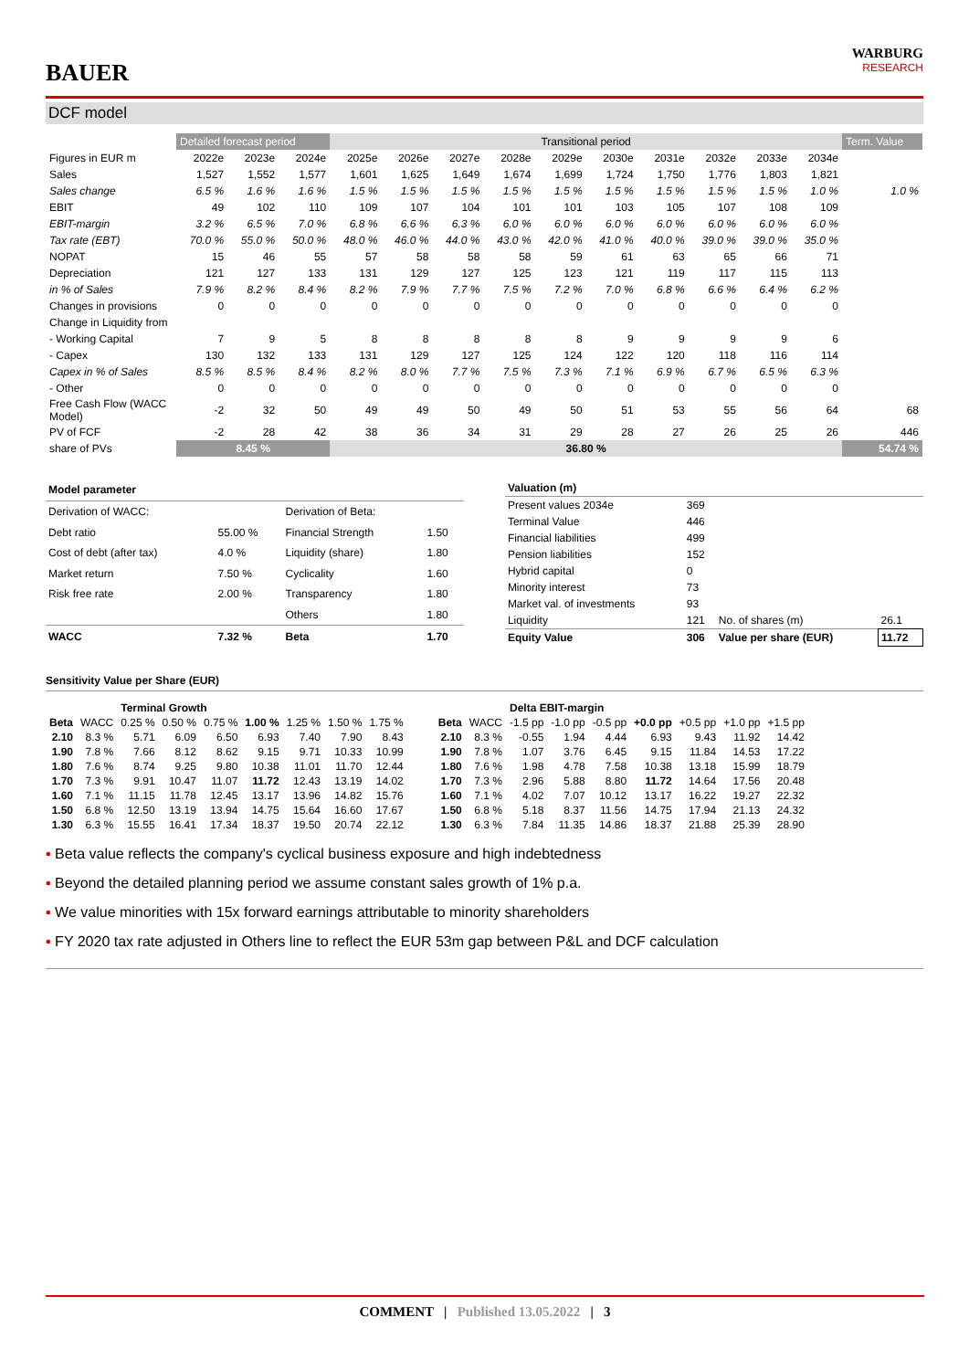BAUER
WARBURG
RESEARCH
DCF model
| | Detailed forecast period | | | Transitional period | | | | | | | | | | Term. Value |
| Figures in EUR m | 2022e | 2023e | 2024e | 2025e | 2026e | 2027e | 2028e | 2029e | 2030e | 2031e | 2032e | 2033e | 2034e | |
| Sales | 1,527 | 1,552 | 1,577 | 1,601 | 1,625 | 1,649 | 1,674 | 1,699 | 1,724 | 1,750 | 1,776 | 1,803 | 1,821 | |
| Sales change | 6.5 % | 1.6 % | 1.6 % | 1.5 % | 1.5 % | 1.5 % | 1.5 % | 1.5 % | 1.5 % | 1.5 % | 1.5 % | 1.5 % | 1.0 % | 1.0 % |
| EBIT | 49 | 102 | 110 | 109 | 107 | 104 | 101 | 101 | 103 | 105 | 107 | 108 | 109 | |
| EBIT-margin | 3.2 % | 6.5 % | 7.0 % | 6.8 % | 6.6 % | 6.3 % | 6.0 % | 6.0 % | 6.0 % | 6.0 % | 6.0 % | 6.0 % | 6.0 % | |
| Tax rate (EBT) | 70.0 % | 55.0 % | 50.0 % | 48.0 % | 46.0 % | 44.0 % | 43.0 % | 42.0 % | 41.0 % | 40.0 % | 39.0 % | 39.0 % | 35.0 % | |
| NOPAT | 15 | 46 | 55 | 57 | 58 | 58 | 58 | 59 | 61 | 63 | 65 | 66 | 71 | |
| Depreciation | 121 | 127 | 133 | 131 | 129 | 127 | 125 | 123 | 121 | 119 | 117 | 115 | 113 | |
| in % of Sales | 7.9 % | 8.2 % | 8.4 % | 8.2 % | 7.9 % | 7.7 % | 7.5 % | 7.2 % | 7.0 % | 6.8 % | 6.6 % | 6.4 % | 6.2 % | |
| Changes in provisions | 0 | 0 | 0 | 0 | 0 | 0 | 0 | 0 | 0 | 0 | 0 | 0 | 0 | |
| Change in Liquidity from | | | | | | | | | | | | | | |
| - Working Capital | 7 | 9 | 5 | 8 | 8 | 8 | 8 | 8 | 9 | 9 | 9 | 9 | 6 | |
| - Capex | 130 | 132 | 133 | 131 | 129 | 127 | 125 | 124 | 122 | 120 | 118 | 116 | 114 | |
| Capex in % of Sales | 8.5 % | 8.5 % | 8.4 % | 8.2 % | 8.0 % | 7.7 % | 7.5 % | 7.3 % | 7.1 % | 6.9 % | 6.7 % | 6.5 % | 6.3 % | |
| - Other | 0 | 0 | 0 | 0 | 0 | 0 | 0 | 0 | 0 | 0 | 0 | 0 | 0 | |
| Free Cash Flow (WACC Model) | -2 | 32 | 50 | 49 | 49 | 50 | 49 | 50 | 51 | 53 | 55 | 56 | 64 | 68 |
| PV of FCF | -2 | 28 | 42 | 38 | 36 | 34 | 31 | 29 | 28 | 27 | 26 | 25 | 26 | 446 |
| share of PVs | 8.45 % | | | 36.80 % | | | | | | | | | | 54.74 % |
| Model parameter | | | |
| Derivation of WACC: | | Derivation of Beta: | |
| Debt ratio | 55.00 % | Financial Strength | 1.50 |
| Cost of debt (after tax) | 4.0 % | Liquidity (share) | 1.80 |
| Market return | 7.50 % | Cyclicality | 1.60 |
| Risk free rate | 2.00 % | Transparency | 1.80 |
| | | Others | 1.80 |
| WACC | 7.32 % | Beta | 1.70 |
| Valuation (m) | | | |
| Present values 2034e | 369 | | |
| Terminal Value | 446 | | |
| Financial liabilities | 499 | | |
| Pension liabilities | 152 | | |
| Hybrid capital | 0 | | |
| Minority interest | 73 | | |
| Market val. of investments | 93 | | |
| Liquidity | 121 | No. of shares (m) | 26.1 |
| Equity Value | 306 | Value per share (EUR) | 11.72 |
Sensitivity Value per Share (EUR)
| | | Terminal Growth | | | | | | |
| Beta | WACC | 0.25 % | 0.50 % | 0.75 % | 1.00 % | 1.25 % | 1.50 % | 1.75 % |
| 2.10 | 8.3 % | 5.71 | 6.09 | 6.50 | 6.93 | 7.40 | 7.90 | 8.43 |
| 1.90 | 7.8 % | 7.66 | 8.12 | 8.62 | 9.15 | 9.71 | 10.33 | 10.99 |
| 1.80 | 7.6 % | 8.74 | 9.25 | 9.80 | 10.38 | 11.01 | 11.70 | 12.44 |
| 1.70 | 7.3 % | 9.91 | 10.47 | 11.07 | 11.72 | 12.43 | 13.19 | 14.02 |
| 1.60 | 7.1 % | 11.15 | 11.78 | 12.45 | 13.17 | 13.96 | 14.82 | 15.76 |
| 1.50 | 6.8 % | 12.50 | 13.19 | 13.94 | 14.75 | 15.64 | 16.60 | 17.67 |
| 1.30 | 6.3 % | 15.55 | 16.41 | 17.34 | 18.37 | 19.50 | 20.74 | 22.12 |
| | | Delta EBIT-margin | | | | | | |
| Beta | WACC | -1.5 pp | -1.0 pp | -0.5 pp | +0.0 pp | +0.5 pp | +1.0 pp | +1.5 pp |
| 2.10 | 8.3 % | -0.55 | 1.94 | 4.44 | 6.93 | 9.43 | 11.92 | 14.42 |
| 1.90 | 7.8 % | 1.07 | 3.76 | 6.45 | 9.15 | 11.84 | 14.53 | 17.22 |
| 1.80 | 7.6 % | 1.98 | 4.78 | 7.58 | 10.38 | 13.18 | 15.99 | 18.79 |
| 1.70 | 7.3 % | 2.96 | 5.88 | 8.80 | 11.72 | 14.64 | 17.56 | 20.48 |
| 1.60 | 7.1 % | 4.02 | 7.07 | 10.12 | 13.17 | 16.22 | 19.27 | 22.32 |
| 1.50 | 6.8 % | 5.18 | 8.37 | 11.56 | 14.75 | 17.94 | 21.13 | 24.32 |
| 1.30 | 6.3 % | 7.84 | 11.35 | 14.86 | 18.37 | 21.88 | 25.39 | 28.90 |
▪ Beta value reflects the company's cyclical business exposure and high indebtedness
▪ Beyond the detailed planning period we assume constant sales growth of 1% p.a.
▪ We value minorities with 15x forward earnings attributable to minority shareholders
▪ FY 2020 tax rate adjusted in Others line to reflect the EUR 53m gap between P&L and DCF calculation
COMMENT | Published 13.05.2022 | 3